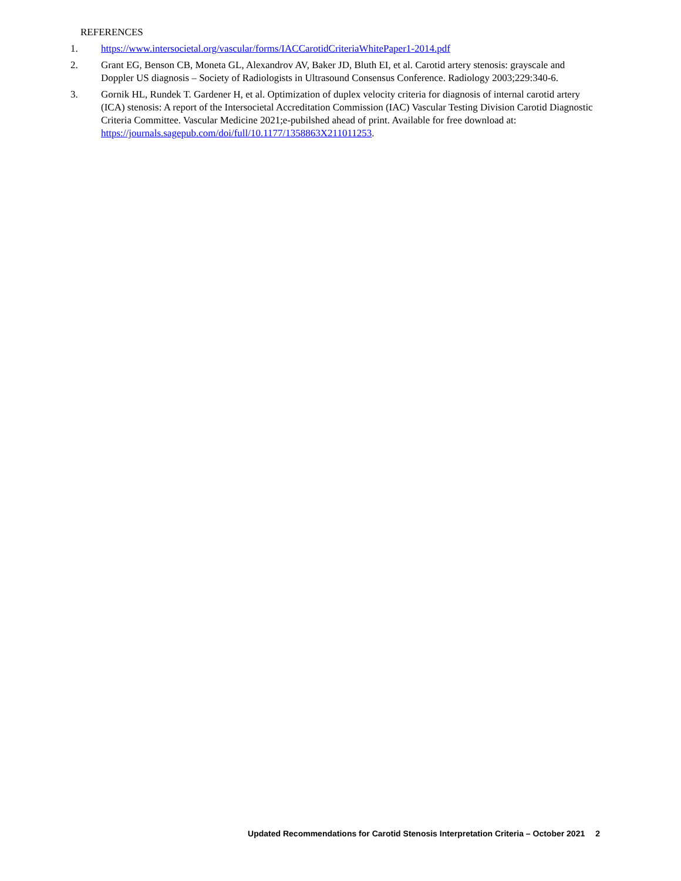REFERENCES
1. https://www.intersocietal.org/vascular/forms/IACCarotidCriteriaWhitePaper1-2014.pdf
2. Grant EG, Benson CB, Moneta GL, Alexandrov AV, Baker JD, Bluth EI, et al. Carotid artery stenosis: grayscale and Doppler US diagnosis – Society of Radiologists in Ultrasound Consensus Conference. Radiology 2003;229:340-6.
3. Gornik HL, Rundek T. Gardener H, et al. Optimization of duplex velocity criteria for diagnosis of internal carotid artery (ICA) stenosis: A report of the Intersocietal Accreditation Commission (IAC) Vascular Testing Division Carotid Diagnostic Criteria Committee. Vascular Medicine 2021;e-pubilshed ahead of print. Available for free download at: https://journals.sagepub.com/doi/full/10.1177/1358863X211011253.
Updated Recommendations for Carotid Stenosis Interpretation Criteria – October 2021 2